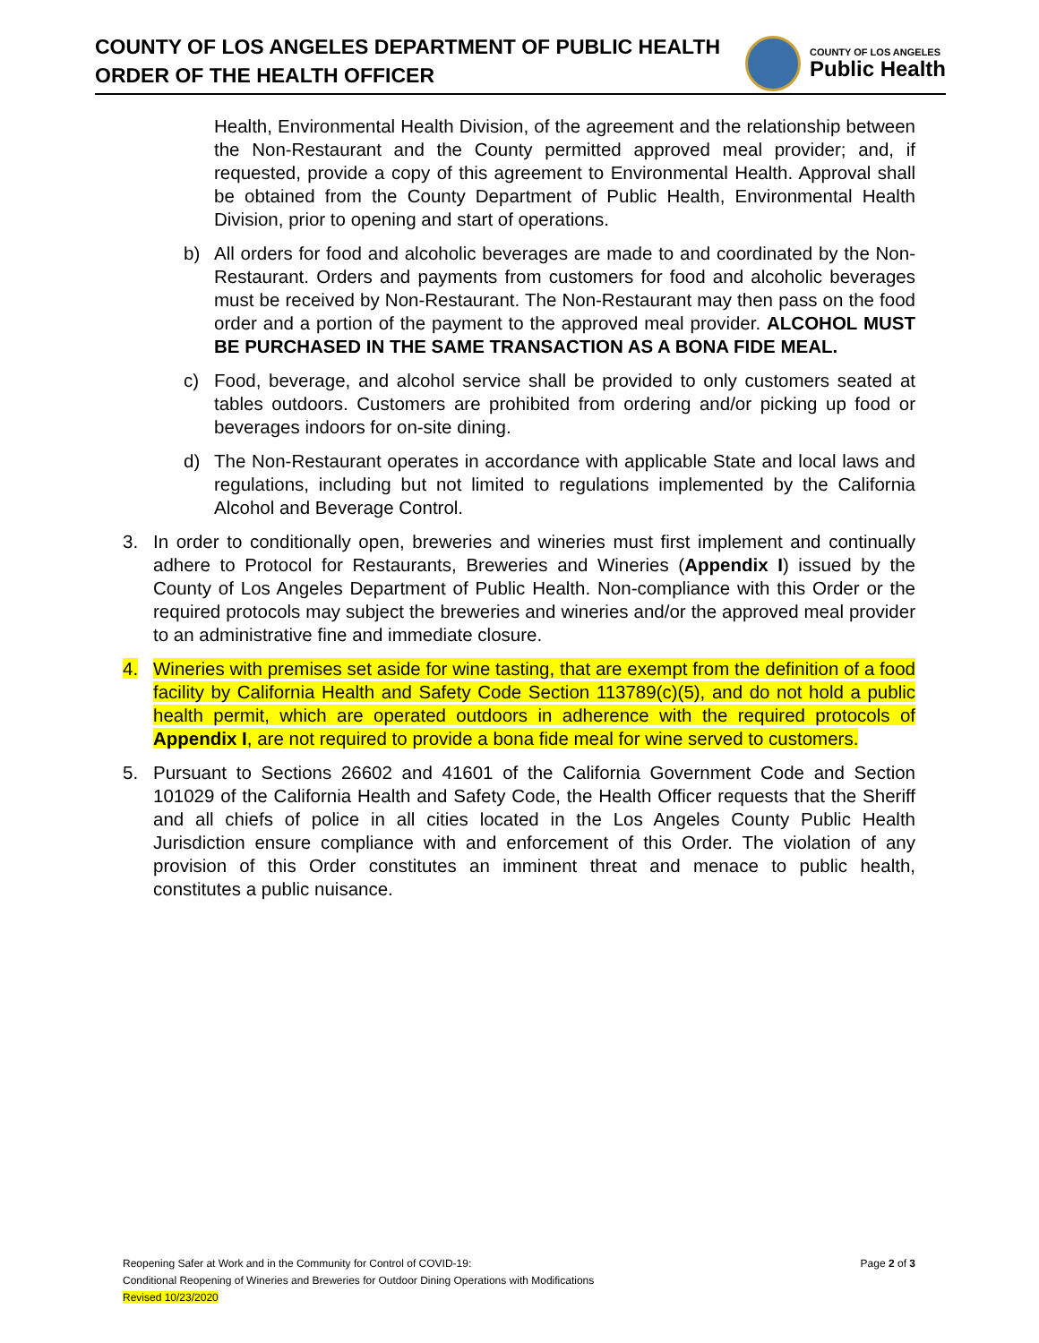COUNTY OF LOS ANGELES DEPARTMENT OF PUBLIC HEALTH
ORDER OF THE HEALTH OFFICER
COUNTY OF LOS ANGELES
Public Health
Health, Environmental Health Division, of the agreement and the relationship between the Non-Restaurant and the County permitted approved meal provider; and, if requested, provide a copy of this agreement to Environmental Health. Approval shall be obtained from the County Department of Public Health, Environmental Health Division, prior to opening and start of operations.
b) All orders for food and alcoholic beverages are made to and coordinated by the Non-Restaurant. Orders and payments from customers for food and alcoholic beverages must be received by Non-Restaurant. The Non-Restaurant may then pass on the food order and a portion of the payment to the approved meal provider. ALCOHOL MUST BE PURCHASED IN THE SAME TRANSACTION AS A BONA FIDE MEAL.
c) Food, beverage, and alcohol service shall be provided to only customers seated at tables outdoors. Customers are prohibited from ordering and/or picking up food or beverages indoors for on-site dining.
d) The Non-Restaurant operates in accordance with applicable State and local laws and regulations, including but not limited to regulations implemented by the California Alcohol and Beverage Control.
3. In order to conditionally open, breweries and wineries must first implement and continually adhere to Protocol for Restaurants, Breweries and Wineries (Appendix I) issued by the County of Los Angeles Department of Public Health. Non-compliance with this Order or the required protocols may subject the breweries and wineries and/or the approved meal provider to an administrative fine and immediate closure.
4. Wineries with premises set aside for wine tasting, that are exempt from the definition of a food facility by California Health and Safety Code Section 113789(c)(5), and do not hold a public health permit, which are operated outdoors in adherence with the required protocols of Appendix I, are not required to provide a bona fide meal for wine served to customers.
5. Pursuant to Sections 26602 and 41601 of the California Government Code and Section 101029 of the California Health and Safety Code, the Health Officer requests that the Sheriff and all chiefs of police in all cities located in the Los Angeles County Public Health Jurisdiction ensure compliance with and enforcement of this Order. The violation of any provision of this Order constitutes an imminent threat and menace to public health, constitutes a public nuisance.
Page 2 of 3 Reopening Safer at Work and in the Community for Control of COVID-19:
Conditional Reopening of Wineries and Breweries for Outdoor Dining Operations with Modifications
Revised 10/23/2020